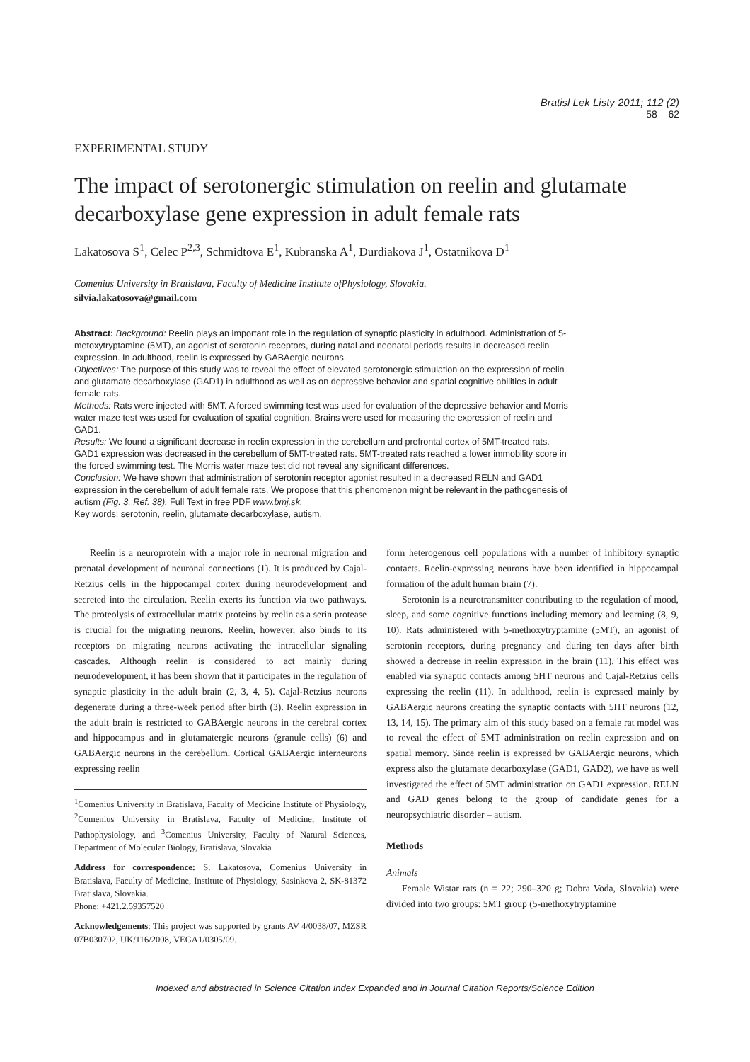Bratisl Lek Listy 2011; 112 (2)
58 – 62
EXPERIMENTAL STUDY
The impact of serotonergic stimulation on reelin and glutamate decarboxylase gene expression in adult female rats
Lakatosova S<sup>1</sup>, Celec P<sup>2,3</sup>, Schmidtova E<sup>1</sup>, Kubranska A<sup>1</sup>, Durdiakova J<sup>1</sup>, Ostatnikova D<sup>1</sup>
Comenius University in Bratislava, Faculty of Medicine Institute ofPhysiology, Slovakia.
silvia.lakatosova@gmail.com
Abstract: Background: Reelin plays an important role in the regulation of synaptic plasticity in adulthood. Administration of 5-metoxytryptamine (5MT), an agonist of serotonin receptors, during natal and neonatal periods results in decreased reelin expression. In adulthood, reelin is expressed by GABAergic neurons.
Objectives: The purpose of this study was to reveal the effect of elevated serotonergic stimulation on the expression of reelin and glutamate decarboxylase (GAD1) in adulthood as well as on depressive behavior and spatial cognitive abilities in adult female rats.
Methods: Rats were injected with 5MT. A forced swimming test was used for evaluation of the depressive behavior and Morris water maze test was used for evaluation of spatial cognition. Brains were used for measuring the expression of reelin and GAD1.
Results: We found a significant decrease in reelin expression in the cerebellum and prefrontal cortex of 5MT-treated rats. GAD1 expression was decreased in the cerebellum of 5MT-treated rats. 5MT-treated rats reached a lower immobility score in the forced swimming test. The Morris water maze test did not reveal any significant differences.
Conclusion: We have shown that administration of serotonin receptor agonist resulted in a decreased RELN and GAD1 expression in the cerebellum of adult female rats. We propose that this phenomenon might be relevant in the pathogenesis of autism (Fig. 3, Ref. 38). Full Text in free PDF www.bmj.sk.
Key words: serotonin, reelin, glutamate decarboxylase, autism.
Reelin is a neuroprotein with a major role in neuronal migration and prenatal development of neuronal connections (1). It is produced by Cajal-Retzius cells in the hippocampal cortex during neurodevelopment and secreted into the circulation. Reelin exerts its function via two pathways. The proteolysis of extracellular matrix proteins by reelin as a serin protease is crucial for the migrating neurons. Reelin, however, also binds to its receptors on migrating neurons activating the intracellular signaling cascades. Although reelin is considered to act mainly during neurodevelopment, it has been shown that it participates in the regulation of synaptic plasticity in the adult brain (2, 3, 4, 5). Cajal-Retzius neurons degenerate during a three-week period after birth (3). Reelin expression in the adult brain is restricted to GABAergic neurons in the cerebral cortex and hippocampus and in glutamatergic neurons (granule cells) (6) and GABAergic neurons in the cerebellum. Cortical GABAergic interneurons expressing reelin
<sup>1</sup> Comenius University in Bratislava, Faculty of Medicine Institute of Physiology, <sup>2</sup>Comenius University in Bratislava, Faculty of Medicine, Institute of Pathophysiology, and <sup>3</sup>Comenius University, Faculty of Natural Sciences, Department of Molecular Biology, Bratislava, Slovakia
Address for correspondence: S. Lakatosova, Comenius University in Bratislava, Faculty of Medicine, Institute of Physiology, Sasinkova 2, SK-81372 Bratislava, Slovakia.
Phone: +421.2.59357520
Acknowledgements: This project was supported by grants AV 4/0038/07, MZSR 07B030702, UK/116/2008, VEGA1/0305/09.
form heterogenous cell populations with a number of inhibitory synaptic contacts. Reelin-expressing neurons have been identified in hippocampal formation of the adult human brain (7).
Serotonin is a neurotransmitter contributing to the regulation of mood, sleep, and some cognitive functions including memory and learning (8, 9, 10). Rats administered with 5-methoxytryptamine (5MT), an agonist of serotonin receptors, during pregnancy and during ten days after birth showed a decrease in reelin expression in the brain (11). This effect was enabled via synaptic contacts among 5HT neurons and Cajal-Retzius cells expressing the reelin (11). In adulthood, reelin is expressed mainly by GABAergic neurons creating the synaptic contacts with 5HT neurons (12, 13, 14, 15). The primary aim of this study based on a female rat model was to reveal the effect of 5MT administration on reelin expression and on spatial memory. Since reelin is expressed by GABAergic neurons, which express also the glutamate decarboxylase (GAD1, GAD2), we have as well investigated the effect of 5MT administration on GAD1 expression. RELN and GAD genes belong to the group of candidate genes for a neuropsychiatric disorder – autism.
Methods
Animals
Female Wistar rats (n = 22; 290–320 g; Dobra Voda, Slovakia) were divided into two groups: 5MT group (5-methoxytryptamine
Indexed and abstracted in Science Citation Index Expanded and in Journal Citation Reports/Science Edition